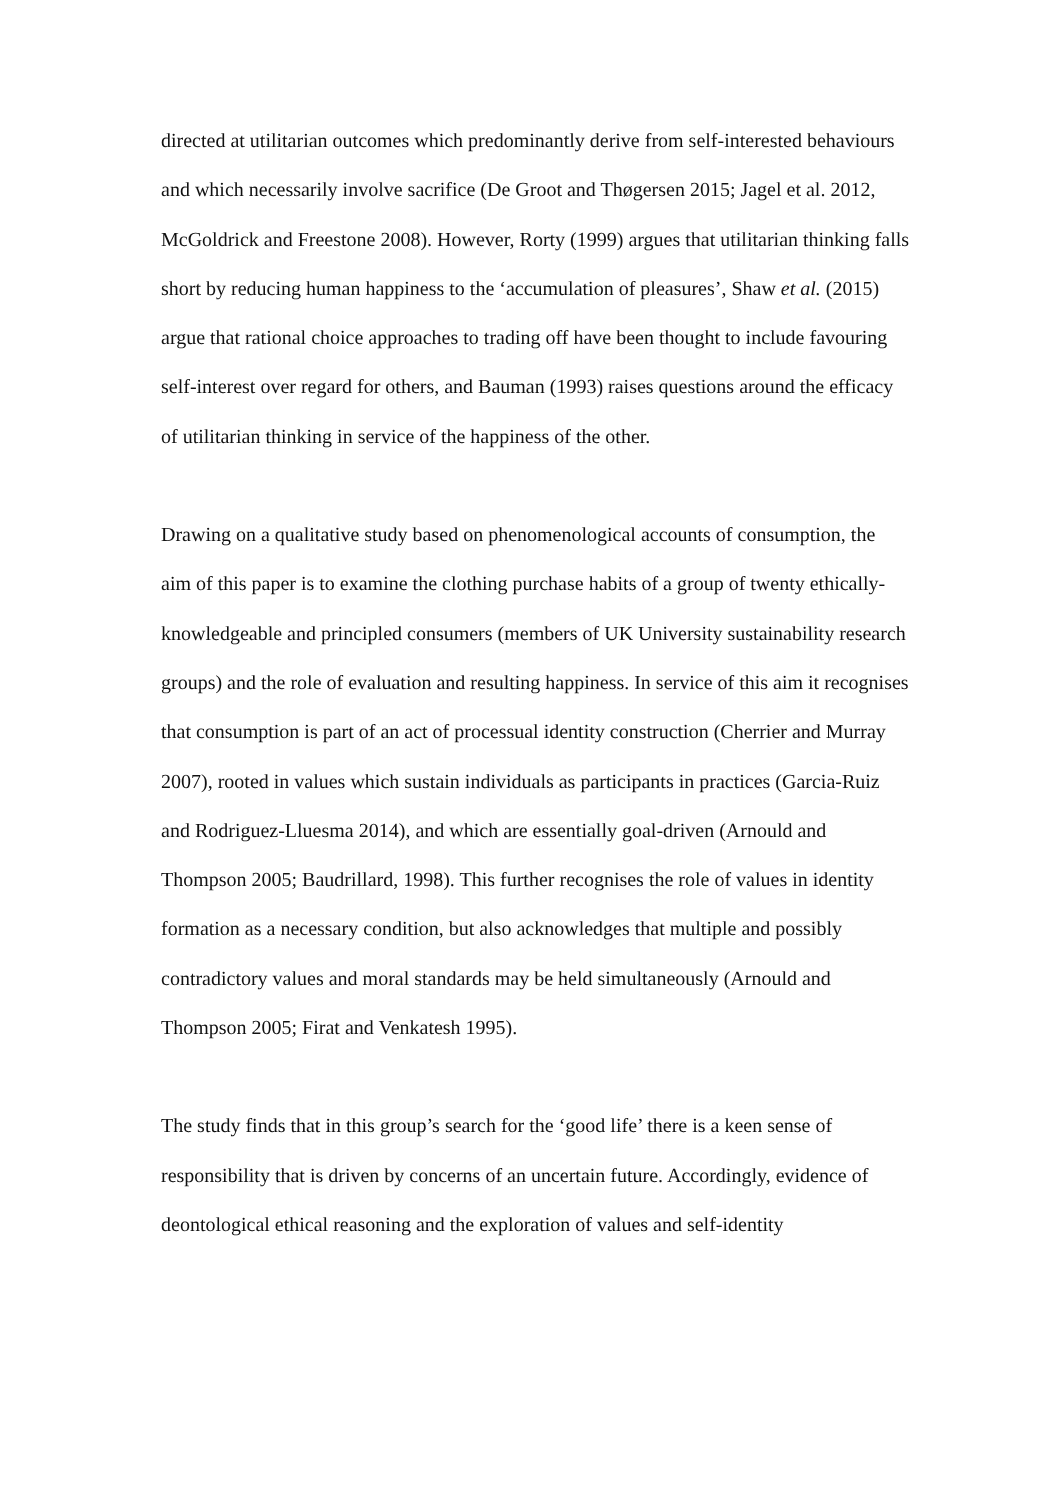directed at utilitarian outcomes which predominantly derive from self-interested behaviours and which necessarily involve sacrifice (De Groot and Thøgersen 2015; Jagel et al. 2012, McGoldrick and Freestone 2008). However, Rorty (1999) argues that utilitarian thinking falls short by reducing human happiness to the ‘accumulation of pleasures’, Shaw et al. (2015) argue that rational choice approaches to trading off have been thought to include favouring self-interest over regard for others, and Bauman (1993) raises questions around the efficacy of utilitarian thinking in service of the happiness of the other.
Drawing on a qualitative study based on phenomenological accounts of consumption, the aim of this paper is to examine the clothing purchase habits of a group of twenty ethically-knowledgeable and principled consumers (members of UK University sustainability research groups) and the role of evaluation and resulting happiness. In service of this aim it recognises that consumption is part of an act of processual identity construction (Cherrier and Murray 2007), rooted in values which sustain individuals as participants in practices (Garcia-Ruiz and Rodriguez-Lluesma 2014), and which are essentially goal-driven (Arnould and Thompson 2005; Baudrillard, 1998). This further recognises the role of values in identity formation as a necessary condition, but also acknowledges that multiple and possibly contradictory values and moral standards may be held simultaneously (Arnould and Thompson 2005; Firat and Venkatesh 1995).
The study finds that in this group’s search for the ‘good life’ there is a keen sense of responsibility that is driven by concerns of an uncertain future. Accordingly, evidence of deontological ethical reasoning and the exploration of values and self-identity